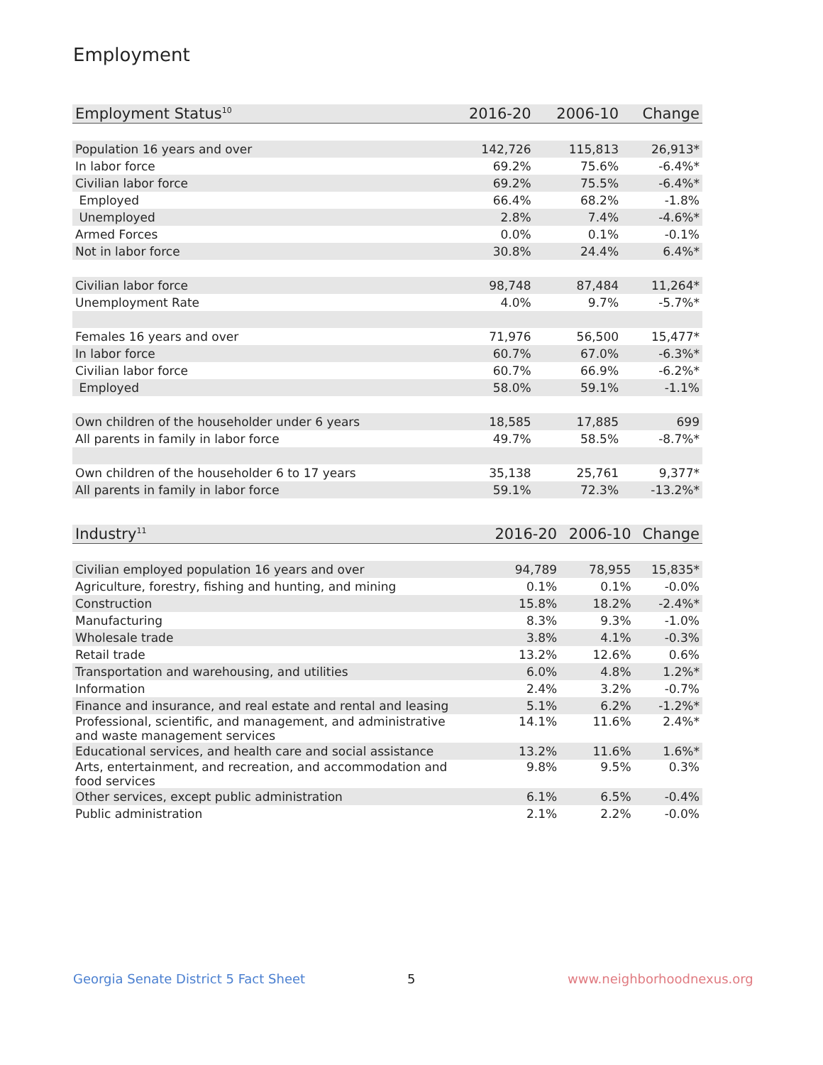Employment
| Employment Status<sup>10</sup> | 2016-20 | 2006-10 | Change |
| --- | --- | --- | --- |
| Population 16 years and over | 142,726 | 115,813 | 26,913* |
| In labor force | 69.2% | 75.6% | -6.4%* |
| Civilian labor force | 69.2% | 75.5% | -6.4%* |
| Employed | 66.4% | 68.2% | -1.8% |
| Unemployed | 2.8% | 7.4% | -4.6%* |
| Armed Forces | 0.0% | 0.1% | -0.1% |
| Not in labor force | 30.8% | 24.4% | 6.4%* |
| Civilian labor force | 98,748 | 87,484 | 11,264* |
| Unemployment Rate | 4.0% | 9.7% | -5.7%* |
| Females 16 years and over | 71,976 | 56,500 | 15,477* |
| In labor force | 60.7% | 67.0% | -6.3%* |
| Civilian labor force | 60.7% | 66.9% | -6.2%* |
| Employed | 58.0% | 59.1% | -1.1% |
| Own children of the householder under 6 years | 18,585 | 17,885 | 699 |
| All parents in family in labor force | 49.7% | 58.5% | -8.7%* |
| Own children of the householder 6 to 17 years | 35,138 | 25,761 | 9,377* |
| All parents in family in labor force | 59.1% | 72.3% | -13.2%* |
| Industry<sup>11</sup> | 2016-20 | 2006-10 | Change |
| --- | --- | --- | --- |
| Civilian employed population 16 years and over | 94,789 | 78,955 | 15,835* |
| Agriculture, forestry, fishing and hunting, and mining | 0.1% | 0.1% | -0.0% |
| Construction | 15.8% | 18.2% | -2.4%* |
| Manufacturing | 8.3% | 9.3% | -1.0% |
| Wholesale trade | 3.8% | 4.1% | -0.3% |
| Retail trade | 13.2% | 12.6% | 0.6% |
| Transportation and warehousing, and utilities | 6.0% | 4.8% | 1.2%* |
| Information | 2.4% | 3.2% | -0.7% |
| Finance and insurance, and real estate and rental and leasing | 5.1% | 6.2% | -1.2%* |
| Professional, scientific, and management, and administrative and waste management services | 14.1% | 11.6% | 2.4%* |
| Educational services, and health care and social assistance | 13.2% | 11.6% | 1.6%* |
| Arts, entertainment, and recreation, and accommodation and food services | 9.8% | 9.5% | 0.3% |
| Other services, except public administration | 6.1% | 6.5% | -0.4% |
| Public administration | 2.1% | 2.2% | -0.0% |
Georgia Senate District 5 Fact Sheet
5 www.neighborhoodnexus.org